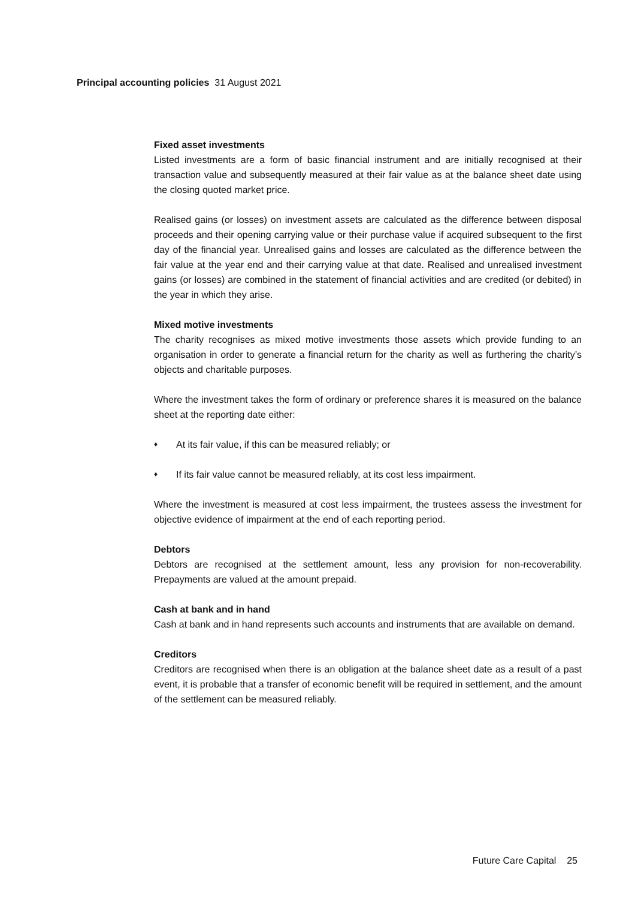Principal accounting policies 31 August 2021
Fixed asset investments
Listed investments are a form of basic financial instrument and are initially recognised at their transaction value and subsequently measured at their fair value as at the balance sheet date using the closing quoted market price.
Realised gains (or losses) on investment assets are calculated as the difference between disposal proceeds and their opening carrying value or their purchase value if acquired subsequent to the first day of the financial year. Unrealised gains and losses are calculated as the difference between the fair value at the year end and their carrying value at that date. Realised and unrealised investment gains (or losses) are combined in the statement of financial activities and are credited (or debited) in the year in which they arise.
Mixed motive investments
The charity recognises as mixed motive investments those assets which provide funding to an organisation in order to generate a financial return for the charity as well as furthering the charity’s objects and charitable purposes.
Where the investment takes the form of ordinary or preference shares it is measured on the balance sheet at the reporting date either:
♦ At its fair value, if this can be measured reliably; or
♦ If its fair value cannot be measured reliably, at its cost less impairment.
Where the investment is measured at cost less impairment, the trustees assess the investment for objective evidence of impairment at the end of each reporting period.
Debtors
Debtors are recognised at the settlement amount, less any provision for non-recoverability. Prepayments are valued at the amount prepaid.
Cash at bank and in hand
Cash at bank and in hand represents such accounts and instruments that are available on demand.
Creditors
Creditors are recognised when there is an obligation at the balance sheet date as a result of a past event, it is probable that a transfer of economic benefit will be required in settlement, and the amount of the settlement can be measured reliably.
Future Care Capital 25